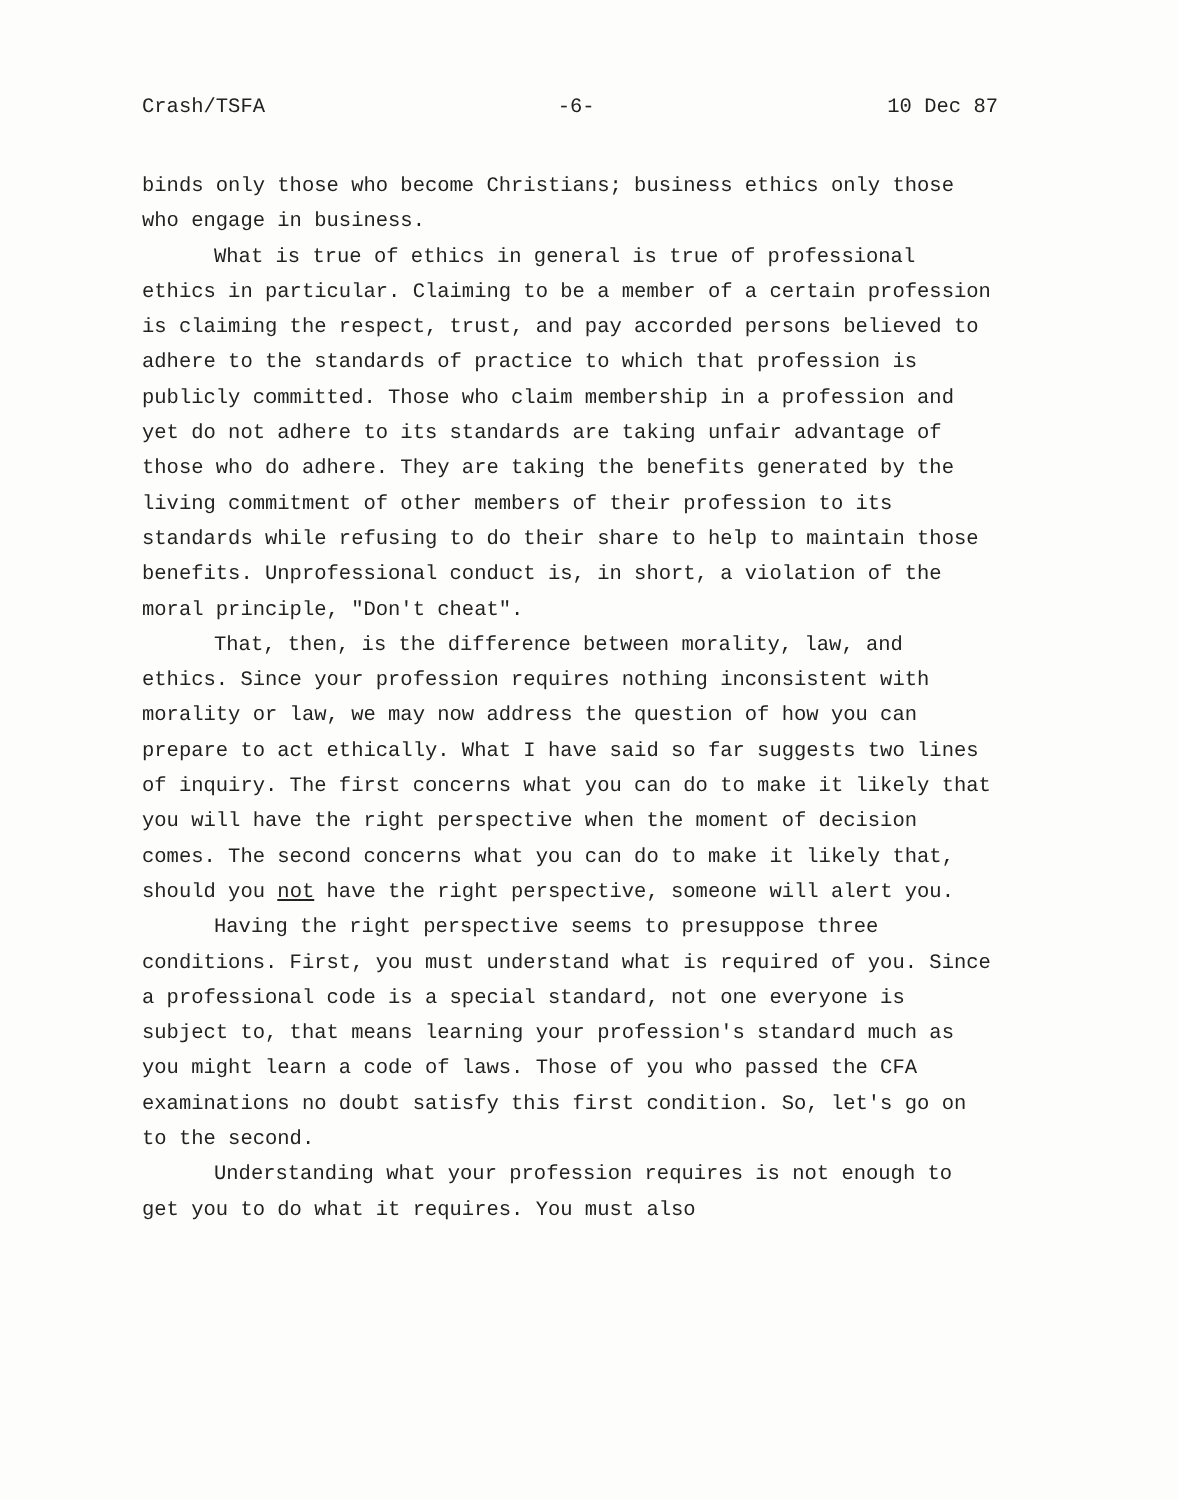Crash/TSFA -6- 10 Dec 87
binds only those who become Christians; business ethics only those who engage in business.
What is true of ethics in general is true of professional ethics in particular. Claiming to be a member of a certain profession is claiming the respect, trust, and pay accorded persons believed to adhere to the standards of practice to which that profession is publicly committed. Those who claim membership in a profession and yet do not adhere to its standards are taking unfair advantage of those who do adhere. They are taking the benefits generated by the living commitment of other members of their profession to its standards while refusing to do their share to help to maintain those benefits. Unprofessional conduct is, in short, a violation of the moral principle, "Don't cheat".
That, then, is the difference between morality, law, and ethics. Since your profession requires nothing inconsistent with morality or law, we may now address the question of how you can prepare to act ethically. What I have said so far suggests two lines of inquiry. The first concerns what you can do to make it likely that you will have the right perspective when the moment of decision comes. The second concerns what you can do to make it likely that, should you not have the right perspective, someone will alert you.
Having the right perspective seems to presuppose three conditions. First, you must understand what is required of you. Since a professional code is a special standard, not one everyone is subject to, that means learning your profession's standard much as you might learn a code of laws. Those of you who passed the CFA examinations no doubt satisfy this first condition. So, let's go on to the second.
Understanding what your profession requires is not enough to get you to do what it requires. You must also